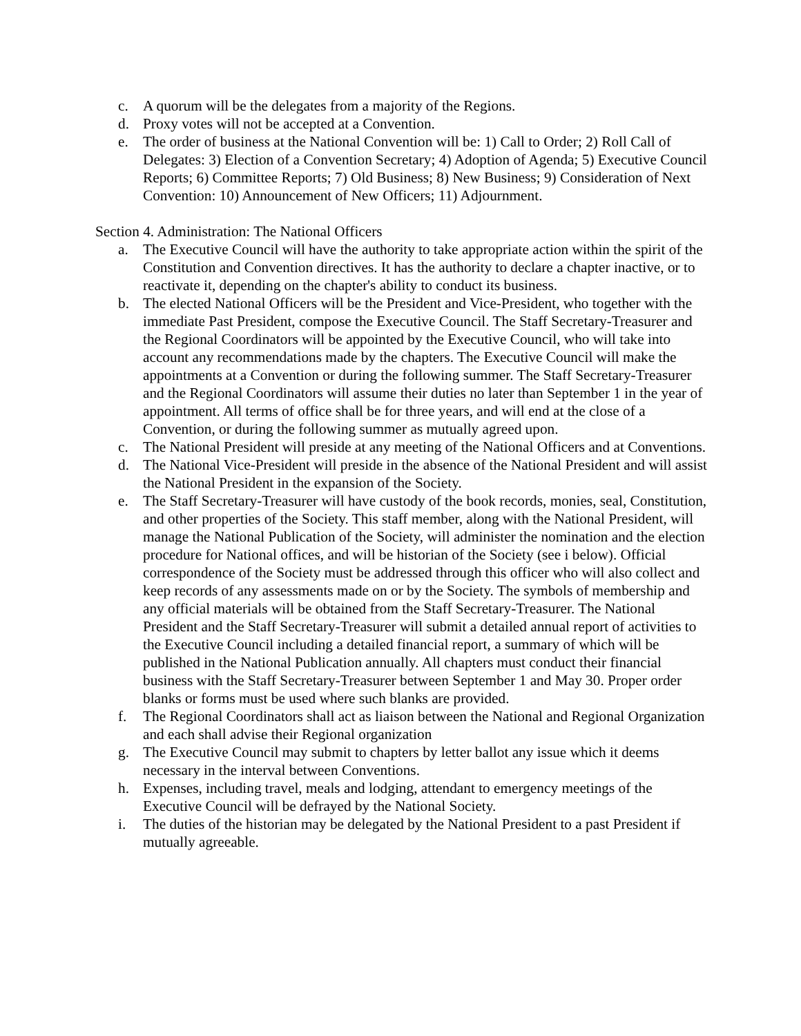c. A quorum will be the delegates from a majority of the Regions.
d. Proxy votes will not be accepted at a Convention.
e. The order of business at the National Convention will be: 1) Call to Order; 2) Roll Call of Delegates: 3) Election of a Convention Secretary; 4) Adoption of Agenda; 5) Executive Council Reports; 6) Committee Reports; 7) Old Business; 8) New Business; 9) Consideration of Next Convention: 10) Announcement of New Officers; 11) Adjournment.
Section 4. Administration: The National Officers
a. The Executive Council will have the authority to take appropriate action within the spirit of the Constitution and Convention directives. It has the authority to declare a chapter inactive, or to reactivate it, depending on the chapter's ability to conduct its business.
b. The elected National Officers will be the President and Vice-President, who together with the immediate Past President, compose the Executive Council. The Staff Secretary-Treasurer and the Regional Coordinators will be appointed by the Executive Council, who will take into account any recommendations made by the chapters. The Executive Council will make the appointments at a Convention or during the following summer. The Staff Secretary-Treasurer and the Regional Coordinators will assume their duties no later than September 1 in the year of appointment. All terms of office shall be for three years, and will end at the close of a Convention, or during the following summer as mutually agreed upon.
c. The National President will preside at any meeting of the National Officers and at Conventions.
d. The National Vice-President will preside in the absence of the National President and will assist the National President in the expansion of the Society.
e. The Staff Secretary-Treasurer will have custody of the book records, monies, seal, Constitution, and other properties of the Society. This staff member, along with the National President, will manage the National Publication of the Society, will administer the nomination and the election procedure for National offices, and will be historian of the Society (see i below). Official correspondence of the Society must be addressed through this officer who will also collect and keep records of any assessments made on or by the Society. The symbols of membership and any official materials will be obtained from the Staff Secretary-Treasurer. The National President and the Staff Secretary-Treasurer will submit a detailed annual report of activities to the Executive Council including a detailed financial report, a summary of which will be published in the National Publication annually. All chapters must conduct their financial business with the Staff Secretary-Treasurer between September 1 and May 30. Proper order blanks or forms must be used where such blanks are provided.
f. The Regional Coordinators shall act as liaison between the National and Regional Organization and each shall advise their Regional organization
g. The Executive Council may submit to chapters by letter ballot any issue which it deems necessary in the interval between Conventions.
h. Expenses, including travel, meals and lodging, attendant to emergency meetings of the Executive Council will be defrayed by the National Society.
i. The duties of the historian may be delegated by the National President to a past President if mutually agreeable.